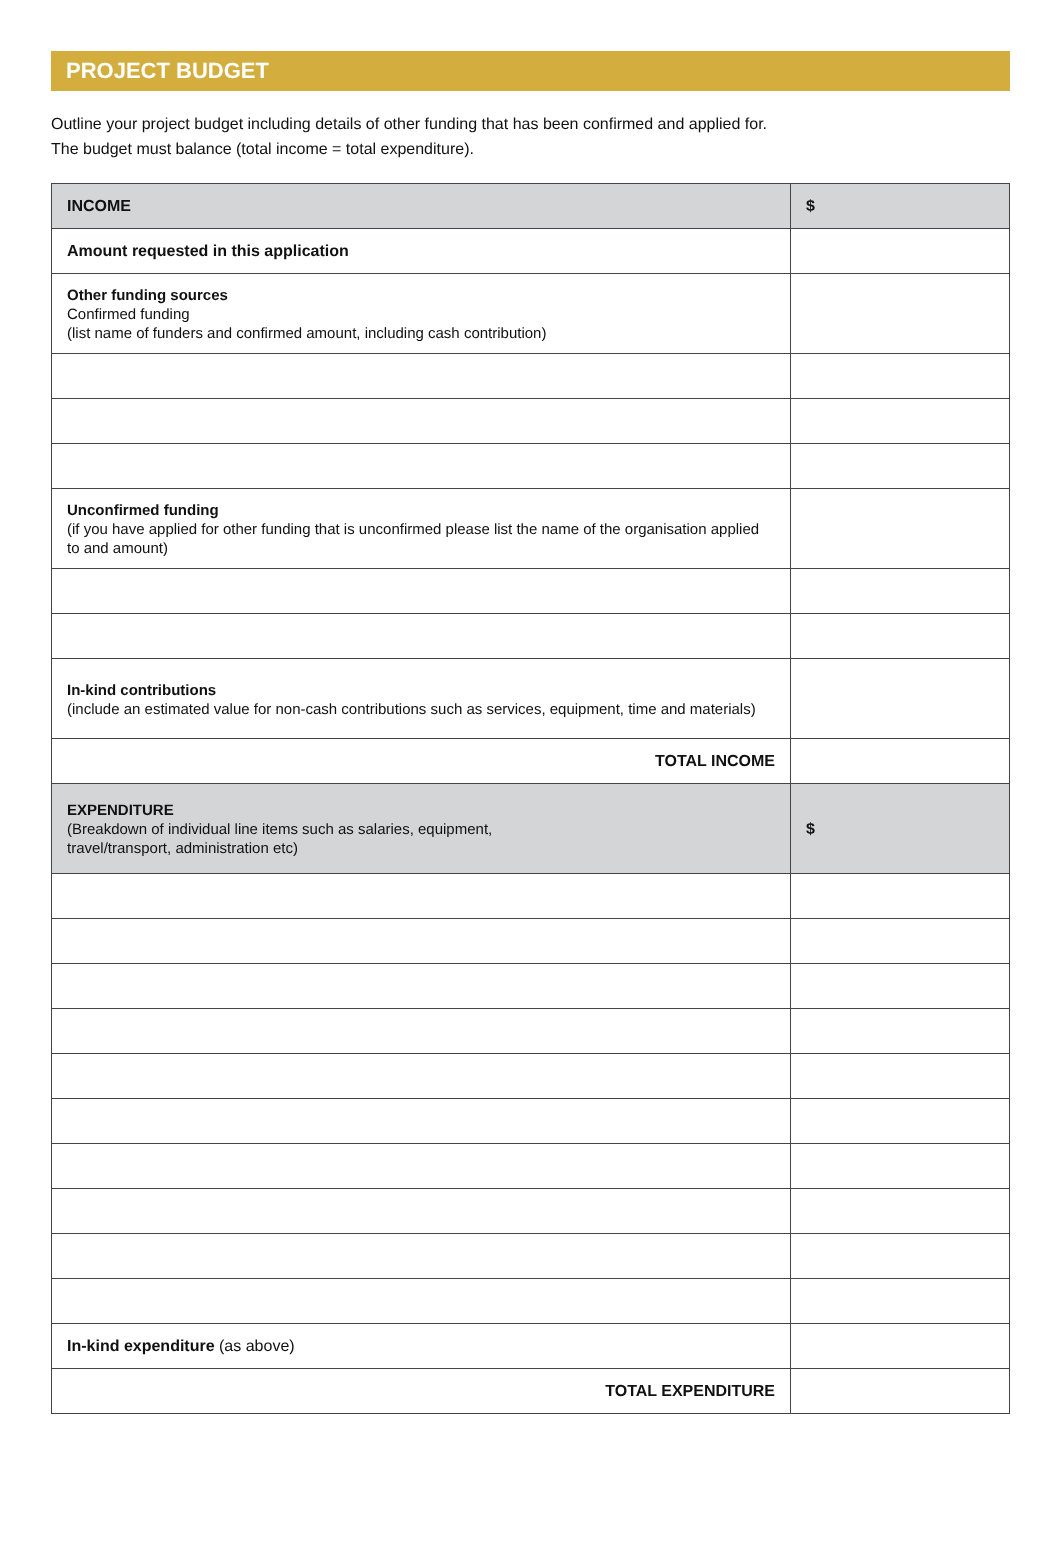PROJECT BUDGET
Outline your project budget including details of other funding that has been confirmed and applied for.
The budget must balance (total income = total expenditure).
| INCOME | $ |
| --- | --- |
| Amount requested in this application | |
| Other funding sources Confirmed funding (list name of funders and confirmed amount, including cash contribution) | |
| Unconfirmed funding (if you have applied for other funding that is unconfirmed please list the name of the organisation applied to and amount) | |
| In-kind contributions (include an estimated value for non-cash contributions such as services, equipment, time and materials) | |
| TOTAL INCOME | |
| EXPENDITURE (Breakdown of individual line items such as salaries, equipment, travel/transport, administration etc) | $ |
| In-kind expenditure (as above) | |
| TOTAL EXPENDITURE | |